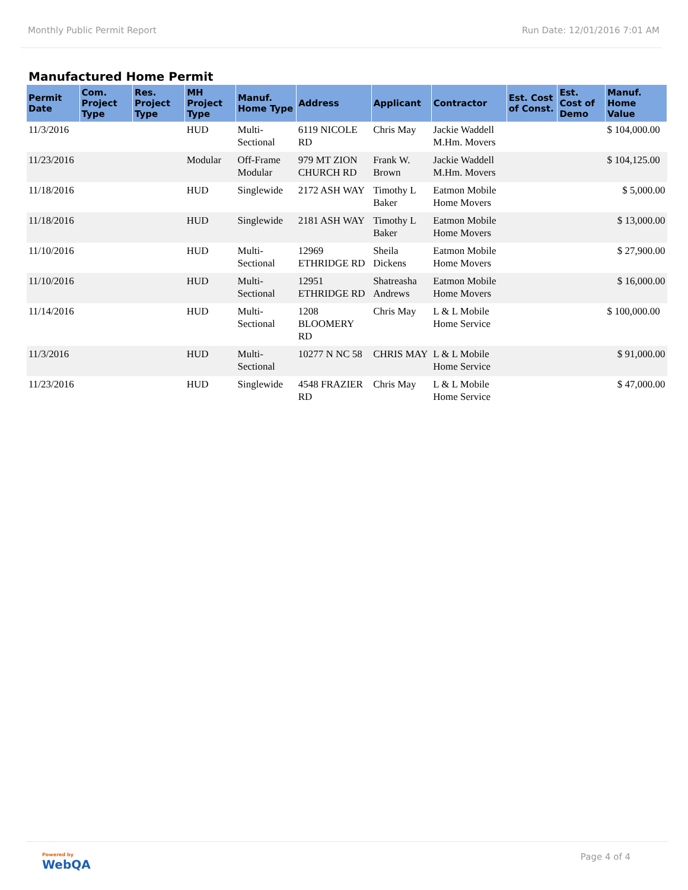Monthly Public Permit Report Run Date: 12/01/2016 7:01 AM
Manufactured Home Permit
| Permit Date | Com. Project Type | Res. Project Type | MH Project Type | Manuf. Home Type | Address | Applicant | Contractor | Est. Cost of Const. | Est. Cost of Demo | Manuf. Home Value |
| --- | --- | --- | --- | --- | --- | --- | --- | --- | --- | --- |
| 11/3/2016 | | | HUD | Multi-Sectional | 6119 NICOLE RD | Chris May | Jackie Waddell M.Hm. Movers | | | $ 104,000.00 |
| 11/23/2016 | | | Modular | Off-Frame Modular | 979 MT ZION CHURCH RD | Frank W. Brown | Jackie Waddell M.Hm. Movers | | | $ 104,125.00 |
| 11/18/2016 | | | HUD | Singlewide | 2172 ASH WAY | Timothy L Baker | Eatmon Mobile Home Movers | | | $ 5,000.00 |
| 11/18/2016 | | | HUD | Singlewide | 2181 ASH WAY | Timothy L Baker | Eatmon Mobile Home Movers | | | $ 13,000.00 |
| 11/10/2016 | | | HUD | Multi-Sectional | 12969 ETHRIDGE RD | Sheila Dickens | Eatmon Mobile Home Movers | | | $ 27,900.00 |
| 11/10/2016 | | | HUD | Multi-Sectional | 12951 ETHRIDGE RD | Shatreasha Andrews | Eatmon Mobile Home Movers | | | $ 16,000.00 |
| 11/14/2016 | | | HUD | Multi-Sectional | 1208 BLOOMERY RD | Chris May | L & L Mobile Home Service | | | $ 100,000.00 |
| 11/3/2016 | | | HUD | Multi-Sectional | 10277 N NC 58 | CHRIS MAY | L & L Mobile Home Service | | | $ 91,000.00 |
| 11/23/2016 | | | HUD | Singlewide | 4548 FRAZIER RD | Chris May | L & L Mobile Home Service | | | $ 47,000.00 |
Powered by
WebQA
Page 4 of 4